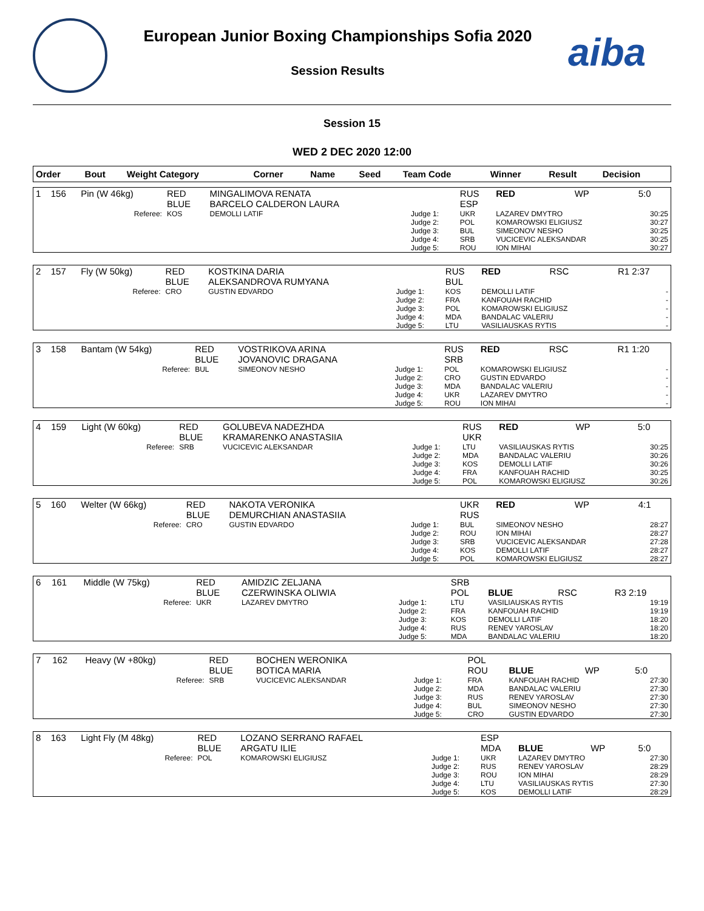European Junior Boxing Championships Sofia 2020
Session Results
aiba
Session 15
WED 2 DEC 2020 12:00
| Order | Bout | Weight Category | Corner | Name | Seed | Team Code | Winner | Result | Decision |
| --- | --- | --- | --- | --- | --- | --- | --- | --- | --- |
| 1 | 156 | Pin (W 46kg) | RED BLUE | MINGALIMOVA RENATA BARCELO CALDERON LAURA | | RUS ESP | RED | WP | 5:0 |
| | | Referee: | KOS | DEMOLLI LATIF | Judge 1: Judge 2: Judge 3: Judge 4: Judge 5: | UKR POL BUL SRB ROU | LAZAREV DMYTRO KOMAROWSKI ELIGIUSZ SIMEONOV NESHO VUCICEVIC ALEKSANDAR ION MIHAI | | 30:25 30:27 30:25 30:25 30:27 |
| 2 | 157 | Fly (W 50kg) | RED BLUE | KOSTKINA DARIA ALEKSANDROVA RUMYANA | | RUS BUL | RED | RSC | R1 2:37 |
| | | Referee: | CRO | GUSTIN EDVARDO | Judge 1: Judge 2: Judge 3: Judge 4: Judge 5: | KOS FRA POL MDA LTU | DEMOLLI LATIF KANFOUAH RACHID KOMAROWSKI ELIGIUSZ BANDALAC VALERIU VASILIAUSKAS RYTIS | | - - - - - |
| 3 | 158 | Bantam (W 54kg) | RED BLUE | VOSTRIKOVA ARINA JOVANOVIC DRAGANA | | RUS SRB | RED | RSC | R1 1:20 |
| | | Referee: | BUL | SIMEONOV NESHO | Judge 1: Judge 2: Judge 3: Judge 4: Judge 5: | POL CRO MDA UKR ROU | KOMAROWSKI ELIGIUSZ GUSTIN EDVARDO BANDALAC VALERIU LAZAREV DMYTRO ION MIHAI | | - - - - - |
| 4 | 159 | Light (W 60kg) | RED BLUE | GOLUBEVA NADEZHDA KRAMARENKO ANASTASIIA | | RUS UKR | RED | WP | 5:0 |
| | | Referee: | SRB | VUCICEVIC ALEKSANDAR | Judge 1: Judge 2: Judge 3: Judge 4: Judge 5: | LTU MDA KOS FRA POL | VASILIAUSKAS RYTIS BANDALAC VALERIU DEMOLLI LATIF KANFOUAH RACHID KOMAROWSKI ELIGIUSZ | | 30:25 30:26 30:26 30:25 30:26 |
| 5 | 160 | Welter (W 66kg) | RED BLUE | NAKOTA VERONIKA DEMURCHIAN ANASTASIIA | | UKR RUS | RED | WP | 4:1 |
| | | Referee: | CRO | GUSTIN EDVARDO | Judge 1: Judge 2: Judge 3: Judge 4: Judge 5: | BUL ROU SRB KOS POL | SIMEONOV NESHO ION MIHAI VUCICEVIC ALEKSANDAR DEMOLLI LATIF KOMAROWSKI ELIGIUSZ | | 28:27 28:27 27:28 28:27 28:27 |
| 6 | 161 | Middle (W 75kg) | RED BLUE | AMIDZIC ZELJANA CZERWINSKA OLIWIA | | SRB POL | BLUE | RSC | R3 2:19 |
| | | Referee: | UKR | LAZAREV DMYTRO | Judge 1: Judge 2: Judge 3: Judge 4: Judge 5: | LTU FRA KOS RUS MDA | VASILIAUSKAS RYTIS KANFOUAH RACHID DEMOLLI LATIF RENEV YAROSLAV BANDALAC VALERIU | | 19:19 19:19 18:20 18:20 18:20 |
| 7 | 162 | Heavy (W +80kg) | RED BLUE | BOCHEN WERONIKA BOTICA MARIA | | POL ROU | BLUE | WP | 5:0 |
| | | Referee: | SRB | VUCICEVIC ALEKSANDAR | Judge 1: Judge 2: Judge 3: Judge 4: Judge 5: | FRA MDA RUS BUL CRO | KANFOUAH RACHID BANDALAC VALERIU RENEV YAROSLAV SIMEONOV NESHO GUSTIN EDVARDO | | 27:30 27:30 27:30 27:30 27:30 |
| 8 | 163 | Light Fly (M 48kg) | RED BLUE | LOZANO SERRANO RAFAEL ARGATU ILIE | | ESP MDA | BLUE | WP | 5:0 |
| | | Referee: | POL | KOMAROWSKI ELIGIUSZ | Judge 1: Judge 2: Judge 3: Judge 4: Judge 5: | UKR RUS ROU LTU KOS | LAZAREV DMYTRO RENEV YAROSLAV ION MIHAI VASILIAUSKAS RYTIS DEMOLLI LATIF | | 27:30 28:29 28:29 27:30 28:29 |